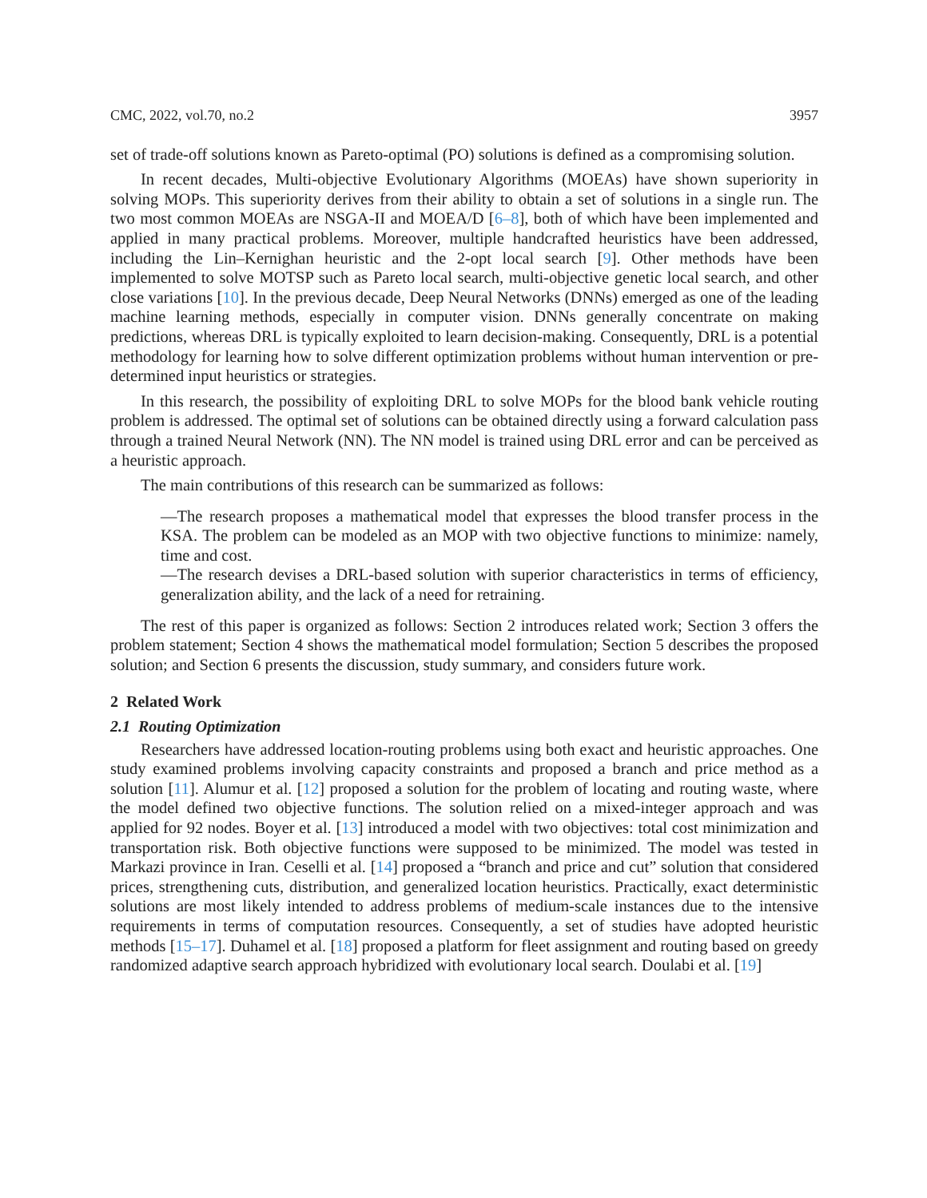CMC, 2022, vol.70, no.2 3957
set of trade-off solutions known as Pareto-optimal (PO) solutions is defined as a compromising solution.
In recent decades, Multi-objective Evolutionary Algorithms (MOEAs) have shown superiority in solving MOPs. This superiority derives from their ability to obtain a set of solutions in a single run. The two most common MOEAs are NSGA-II and MOEA/D [6–8], both of which have been implemented and applied in many practical problems. Moreover, multiple handcrafted heuristics have been addressed, including the Lin–Kernighan heuristic and the 2-opt local search [9]. Other methods have been implemented to solve MOTSP such as Pareto local search, multi-objective genetic local search, and other close variations [10]. In the previous decade, Deep Neural Networks (DNNs) emerged as one of the leading machine learning methods, especially in computer vision. DNNs generally concentrate on making predictions, whereas DRL is typically exploited to learn decision-making. Consequently, DRL is a potential methodology for learning how to solve different optimization problems without human intervention or pre-determined input heuristics or strategies.
In this research, the possibility of exploiting DRL to solve MOPs for the blood bank vehicle routing problem is addressed. The optimal set of solutions can be obtained directly using a forward calculation pass through a trained Neural Network (NN). The NN model is trained using DRL error and can be perceived as a heuristic approach.
The main contributions of this research can be summarized as follows:
—The research proposes a mathematical model that expresses the blood transfer process in the KSA. The problem can be modeled as an MOP with two objective functions to minimize: namely, time and cost.
—The research devises a DRL-based solution with superior characteristics in terms of efficiency, generalization ability, and the lack of a need for retraining.
The rest of this paper is organized as follows: Section 2 introduces related work; Section 3 offers the problem statement; Section 4 shows the mathematical model formulation; Section 5 describes the proposed solution; and Section 6 presents the discussion, study summary, and considers future work.
2 Related Work
2.1 Routing Optimization
Researchers have addressed location-routing problems using both exact and heuristic approaches. One study examined problems involving capacity constraints and proposed a branch and price method as a solution [11]. Alumur et al. [12] proposed a solution for the problem of locating and routing waste, where the model defined two objective functions. The solution relied on a mixed-integer approach and was applied for 92 nodes. Boyer et al. [13] introduced a model with two objectives: total cost minimization and transportation risk. Both objective functions were supposed to be minimized. The model was tested in Markazi province in Iran. Ceselli et al. [14] proposed a “branch and price and cut” solution that considered prices, strengthening cuts, distribution, and generalized location heuristics. Practically, exact deterministic solutions are most likely intended to address problems of medium-scale instances due to the intensive requirements in terms of computation resources. Consequently, a set of studies have adopted heuristic methods [15–17]. Duhamel et al. [18] proposed a platform for fleet assignment and routing based on greedy randomized adaptive search approach hybridized with evolutionary local search. Doulabi et al. [19]